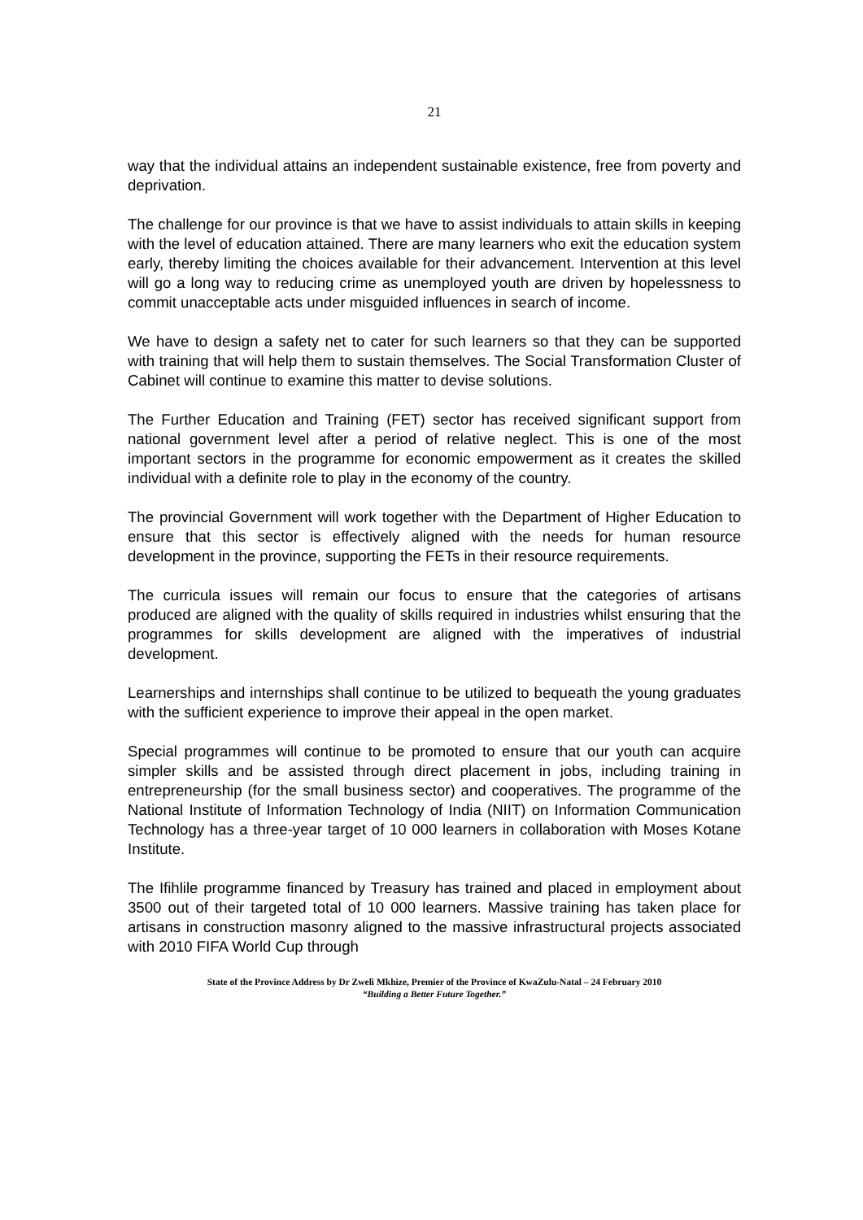21
way that the individual attains an independent sustainable existence, free from poverty and deprivation.
The challenge for our province is that we have to assist individuals to attain skills in keeping with the level of education attained. There are many learners who exit the education system early, thereby limiting the choices available for their advancement. Intervention at this level will go a long way to reducing crime as unemployed youth are driven by hopelessness to commit unacceptable acts under misguided influences in search of income.
We have to design a safety net to cater for such learners so that they can be supported with training that will help them to sustain themselves. The Social Transformation Cluster of Cabinet will continue to examine this matter to devise solutions.
The Further Education and Training (FET) sector has received significant support from national government level after a period of relative neglect. This is one of the most important sectors in the programme for economic empowerment as it creates the skilled individual with a definite role to play in the economy of the country.
The provincial Government will work together with the Department of Higher Education to ensure that this sector is effectively aligned with the needs for human resource development in the province, supporting the FETs in their resource requirements.
The curricula issues will remain our focus to ensure that the categories of artisans produced are aligned with the quality of skills required in industries whilst ensuring that the programmes for skills development are aligned with the imperatives of industrial development.
Learnerships and internships shall continue to be utilized to bequeath the young graduates with the sufficient experience to improve their appeal in the open market.
Special programmes will continue to be promoted to ensure that our youth can acquire simpler skills and be assisted through direct placement in jobs, including training in entrepreneurship (for the small business sector) and cooperatives. The programme of the National Institute of Information Technology of India (NIIT) on Information Communication Technology has a three-year target of 10 000 learners in collaboration with Moses Kotane Institute.
The Ifihlile programme financed by Treasury has trained and placed in employment about 3500 out of their targeted total of 10 000 learners. Massive training has taken place for artisans in construction masonry aligned to the massive infrastructural projects associated with 2010 FIFA World Cup through
State of the Province Address by Dr Zweli Mkhize, Premier of the Province of KwaZulu-Natal – 24 February 2010
“Building a Better Future Together.”